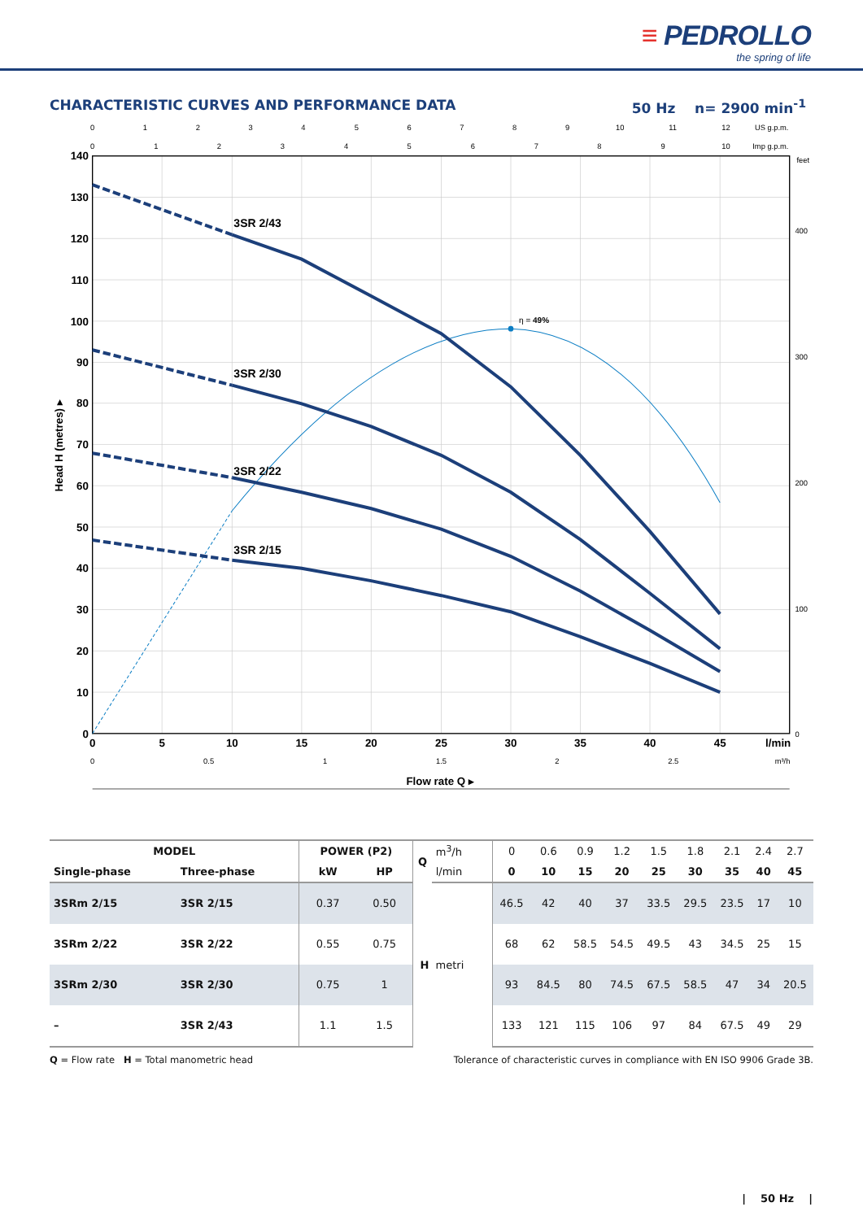≡ PEDROLLO
the spring of life
CHARACTERISTIC CURVES AND PERFORMANCE DATA
50 Hz n= 2900 min<sup>-1</sup>
0
1
2
3
4
5
6
7
8
9
10
11
12
US g.p.m.
0
1
2
3
4
5
6
7
8
9
10
Imp g.p.m.
140
130
120
110
100
90
80
70
60
50
40
30
20
10
0
Head H (metres) ▸
feet
400
300
200
100
0
0
5
10
15
20
25
30
35
40
45
l/min
0
0.5
1
1.5
2
2.5
m³/h
Flow rate Q ▸
η = 49%
3SR 2/43
3SR 2/30
3SR 2/22
3SR 2/15
| MODEL | | POWER (P2) | | Q | m<sup>3</sup>/h | 0 | 0.6 | 0.9 | 1.2 | 1.5 | 1.8 | 2.1 | 2.4 | 2.7 |
| --- | --- | --- | --- | --- | --- | --- | --- | --- | --- | --- | --- | --- | --- | --- |
| Single-phase | Three-phase | kW | HP | | l/min | 0 | 10 | 15 | 20 | 25 | 30 | 35 | 40 | 45 |
| 3SRm 2/15 | 3SR 2/15 | 0.37 | 0.50 | H metri | | 46.5 | 42 | 40 | 37 | 33.5 | 29.5 | 23.5 | 17 | 10 |
| 3SRm 2/22 | 3SR 2/22 | 0.55 | 0.75 | | | 68 | 62 | 58.5 | 54.5 | 49.5 | 43 | 34.5 | 25 | 15 |
| 3SRm 2/30 | 3SR 2/30 | 0.75 | 1 | | | 93 | 84.5 | 80 | 74.5 | 67.5 | 58.5 | 47 | 34 | 20.5 |
| – | 3SR 2/43 | 1.1 | 1.5 | | | 133 | 121 | 115 | 106 | 97 | 84 | 67.5 | 49 | 29 |
Q = Flow rate H = Total manometric head
Tolerance of characteristic curves in compliance with EN ISO 9906 Grade 3B.
| 50 Hz |